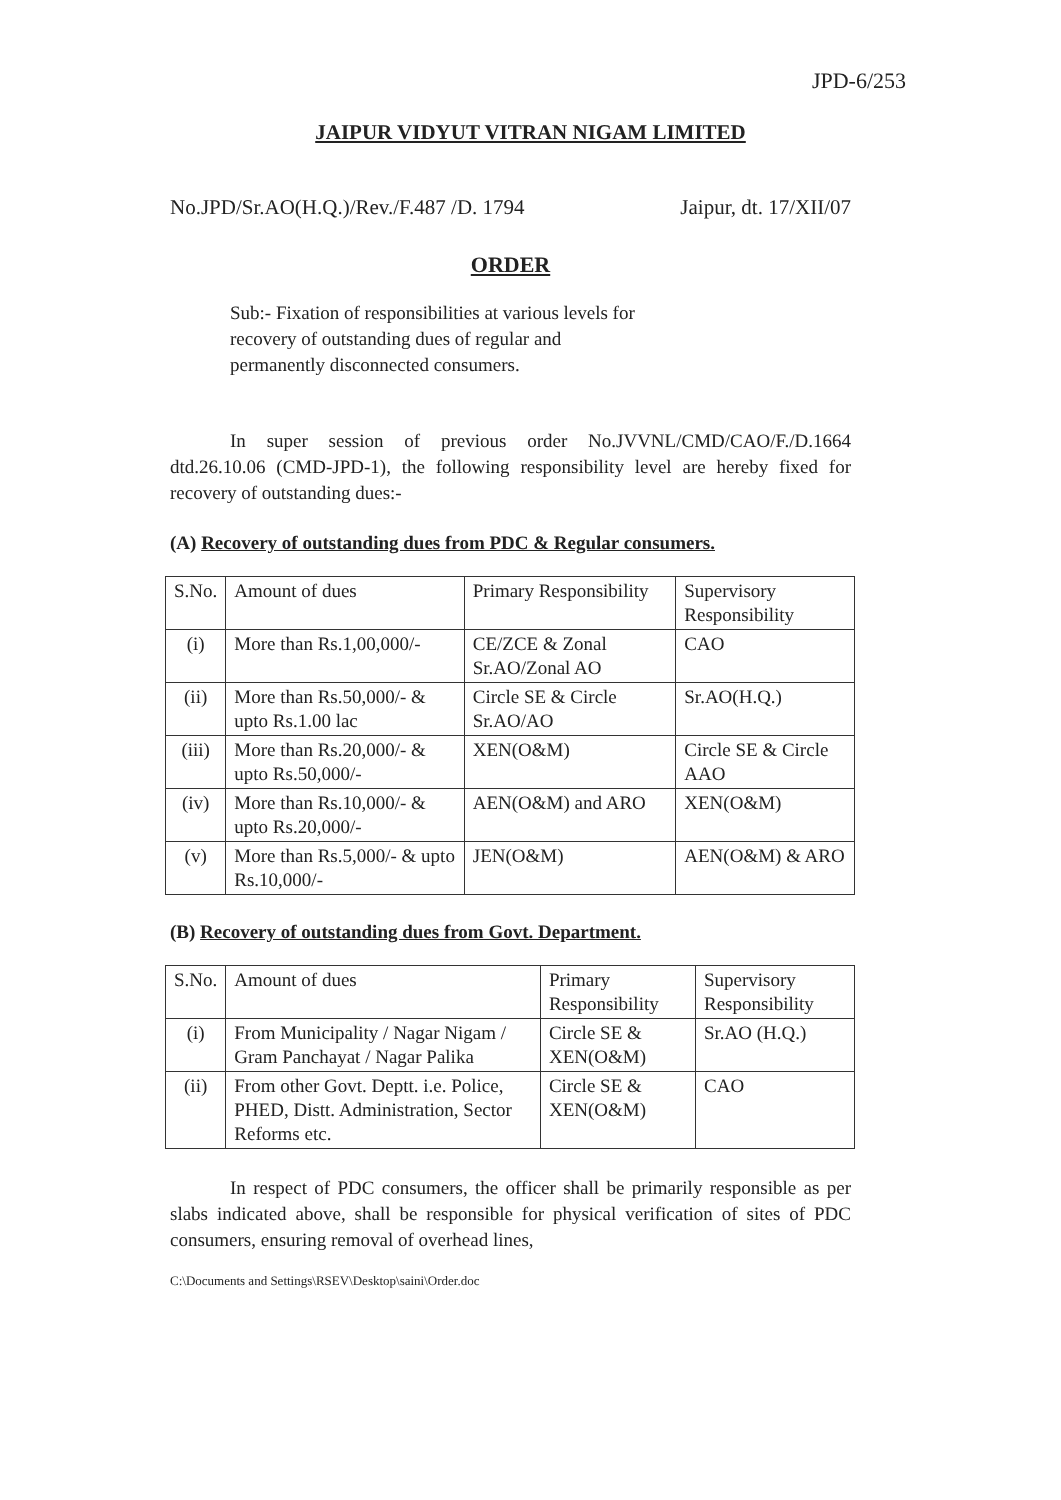JPD-6/253
JAIPUR VIDYUT VITRAN NIGAM LIMITED
No.JPD/Sr.AO(H.Q.)/Rev./F.487 /D. 1794 Jaipur, dt. 17/XII/07
ORDER
Sub:- Fixation of responsibilities at various levels for
recovery of outstanding dues of regular and
permanently disconnected consumers.
In super session of previous order No.JVVNL/CMD/CAO/F./D.1664 dtd.26.10.06 (CMD-JPD-1), the following responsibility level are hereby fixed for recovery of outstanding dues:-
(A) Recovery of outstanding dues from PDC & Regular consumers.
| S.No. | Amount of dues | Primary Responsibility | Supervisory Responsibility |
| --- | --- | --- | --- |
| (i) | More than Rs.1,00,000/- | CE/ZCE & Zonal Sr.AO/Zonal AO | CAO |
| (ii) | More than Rs.50,000/- & upto Rs.1.00 lac | Circle SE & Circle Sr.AO/AO | Sr.AO(H.Q.) |
| (iii) | More than Rs.20,000/- & upto Rs.50,000/- | XEN(O&M) | Circle SE & Circle AAO |
| (iv) | More than Rs.10,000/- & upto Rs.20,000/- | AEN(O&M) and ARO | XEN(O&M) |
| (v) | More than Rs.5,000/- & upto Rs.10,000/- | JEN(O&M) | AEN(O&M) & ARO |
(B) Recovery of outstanding dues from Govt. Department.
| S.No. | Amount of dues | Primary Responsibility | Supervisory Responsibility |
| --- | --- | --- | --- |
| (i) | From Municipality / Nagar Nigam / Gram Panchayat / Nagar Palika | Circle SE & XEN(O&M) | Sr.AO (H.Q.) |
| (ii) | From other Govt. Deptt. i.e. Police, PHED, Distt. Administration, Sector Reforms etc. | Circle SE & XEN(O&M) | CAO |
In respect of PDC consumers, the officer shall be primarily responsible as per slabs indicated above, shall be responsible for physical verification of sites of PDC consumers, ensuring removal of overhead lines,
C:\Documents and Settings\RSEV\Desktop\saini\Order.doc